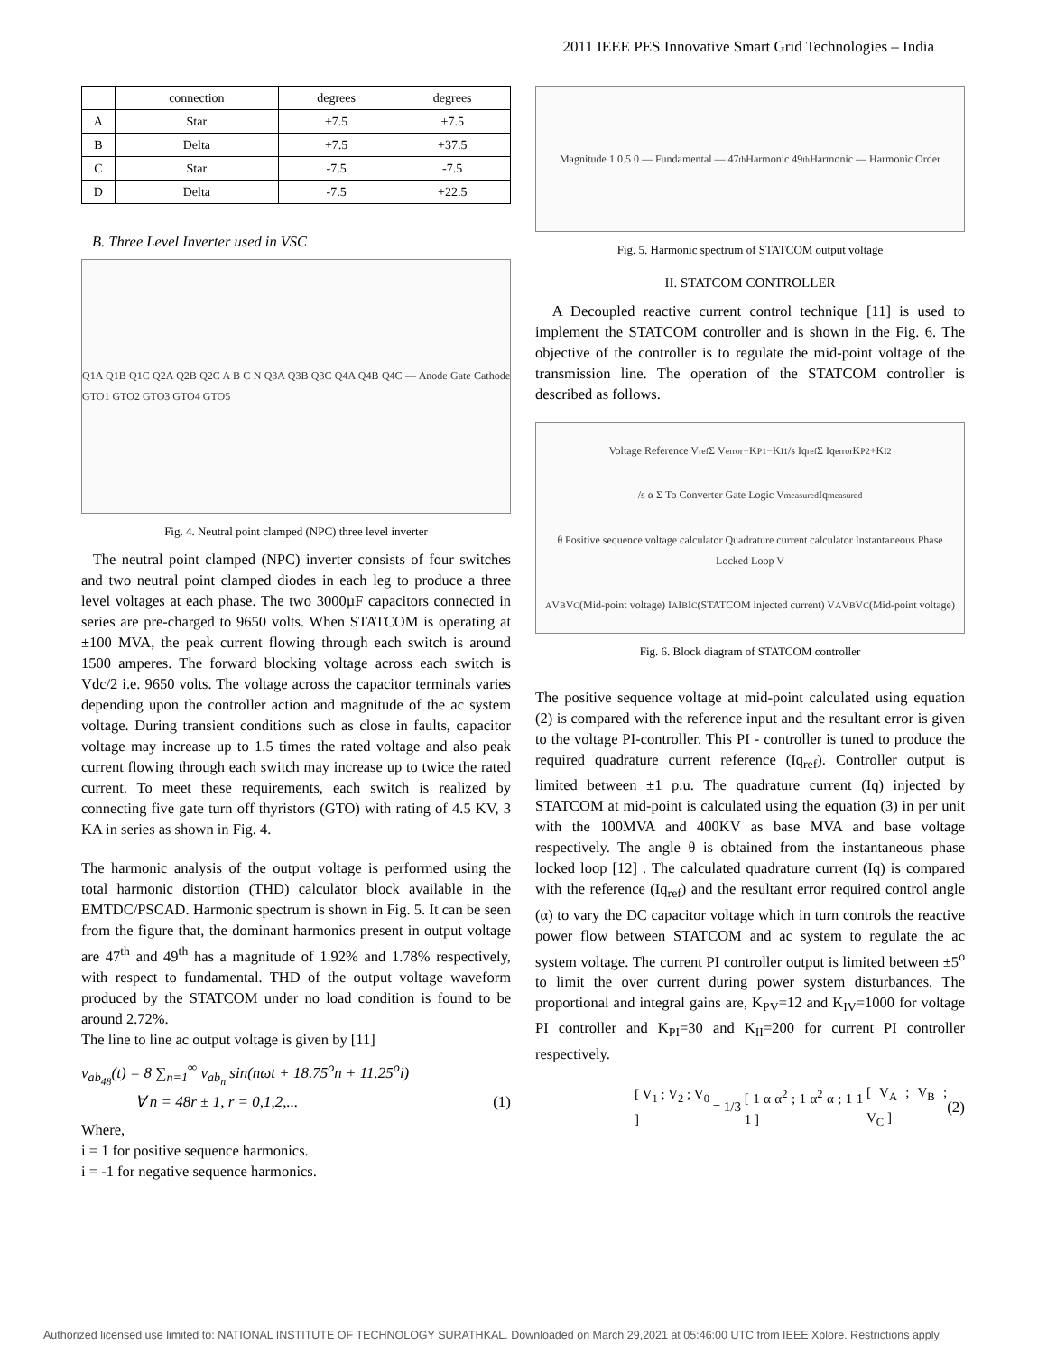2011 IEEE PES Innovative Smart Grid Technologies – India
| | connection | degrees | degrees |
| A | Star | +7.5 | +7.5 |
| B | Delta | +7.5 | +37.5 |
| C | Star | -7.5 | -7.5 |
| D | Delta | -7.5 | +22.5 |
B. Three Level Inverter used in VSC
Q1A Q1B Q1C Q2A Q2B Q2C A B C N Q3A Q3B Q3C Q4A Q4B Q4C — Anode Gate Cathode GTO1 GTO2 GTO3 GTO4 GTO5
Fig. 4. Neutral point clamped (NPC) three level inverter
The neutral point clamped (NPC) inverter consists of four switches and two neutral point clamped diodes in each leg to produce a three level voltages at each phase. The two 3000µF capacitors connected in series are pre-charged to 9650 volts. When STATCOM is operating at ±100 MVA, the peak current flowing through each switch is around 1500 amperes. The forward blocking voltage across each switch is Vdc/2 i.e. 9650 volts. The voltage across the capacitor terminals varies depending upon the controller action and magnitude of the ac system voltage. During transient conditions such as close in faults, capacitor voltage may increase up to 1.5 times the rated voltage and also peak current flowing through each switch may increase up to twice the rated current. To meet these requirements, each switch is realized by connecting five gate turn off thyristors (GTO) with rating of 4.5 KV, 3 KA in series as shown in Fig. 4.
The harmonic analysis of the output voltage is performed using the total harmonic distortion (THD) calculator block available in the EMTDC/PSCAD. Harmonic spectrum is shown in Fig. 5. It can be seen from the figure that, the dominant harmonics present in output voltage are 47<sup>th</sup> and 49<sup>th</sup> has a magnitude of 1.92% and 1.78% respectively, with respect to fundamental. THD of the output voltage waveform produced by the STATCOM under no load condition is found to be around 2.72%.
The line to line ac output voltage is given by [11]
v<sub>ab<sub>48</sub></sub>(t) = 8 ∑<sub>n=1</sub><sup>∞</sup> v<sub>ab<sub>n</sub></sub> sin(nωt + 18.75<sup>o</sup>n + 11.25<sup>o</sup>i)
∀ n = 48r ± 1, r = 0,1,2,... (1)
Where,
i = 1 for positive sequence harmonics.
i = -1 for negative sequence harmonics.
Magnitude 1 0.5 0 — Fundamental — 47<sup>th</sup> Harmonic 49<sup>th</sup> Harmonic — Harmonic Order
Fig. 5. Harmonic spectrum of STATCOM output voltage
II. STATCOM CONTROLLER
A Decoupled reactive current control technique [11] is used to implement the STATCOM controller and is shown in the Fig. 6. The objective of the controller is to regulate the mid-point voltage of the transmission line. The operation of the STATCOM controller is described as follows.
Voltage Reference V<sub>ref</sub> Σ V<sub>error</sub> −K<sub>P1</sub>−K<sub>I1</sub>/s Iq<sub>ref</sub> Σ Iq<sub>error</sub> K<sub>P2</sub>+K<sub>I2</sub>/s α Σ To Converter Gate Logic V<sub>measured</sub> Iq<sub>measured</sub> θ Positive sequence voltage calculator Quadrature current calculator Instantaneous Phase Locked Loop V<sub>A</sub> V<sub>B</sub> V<sub>C</sub> (Mid-point voltage) I<sub>A</sub> I<sub>B</sub> I<sub>C</sub> (STATCOM injected current) V<sub>A</sub> V<sub>B</sub> V<sub>C</sub> (Mid-point voltage)
Fig. 6. Block diagram of STATCOM controller
The positive sequence voltage at mid-point calculated using equation (2) is compared with the reference input and the resultant error is given to the voltage PI-controller. This PI - controller is tuned to produce the required quadrature current reference (Iq<sub>ref</sub>). Controller output is limited between ±1 p.u. The quadrature current (Iq) injected by STATCOM at mid-point is calculated using the equation (3) in per unit with the 100MVA and 400KV as base MVA and base voltage respectively. The angle θ is obtained from the instantaneous phase locked loop [12] . The calculated quadrature current (Iq) is compared with the reference (Iq<sub>ref</sub>) and the resultant error required control angle (α) to vary the DC capacitor voltage which in turn controls the reactive power flow between STATCOM and ac system to regulate the ac system voltage. The current PI controller output is limited between ±5<sup>o</sup> to limit the over current during power system disturbances. The proportional and integral gains are, K<sub>PV</sub>=12 and K<sub>IV</sub>=1000 for voltage PI controller and K<sub>PI</sub>=30 and K<sub>II</sub>=200 for current PI controller respectively.
[ V<sub>1</sub> ; V<sub>2</sub> ; V<sub>0</sub> ]
= 1/3
[ 1 α α<sup>2</sup> ; 1 α<sup>2</sup> α ; 1 1 1 ] [ V<sub>A</sub> ; V<sub>B</sub> ; V<sub>C</sub> ] (2)
Authorized licensed use limited to: NATIONAL INSTITUTE OF TECHNOLOGY SURATHKAL. Downloaded on March 29,2021 at 05:46:00 UTC from IEEE Xplore. Restrictions apply.